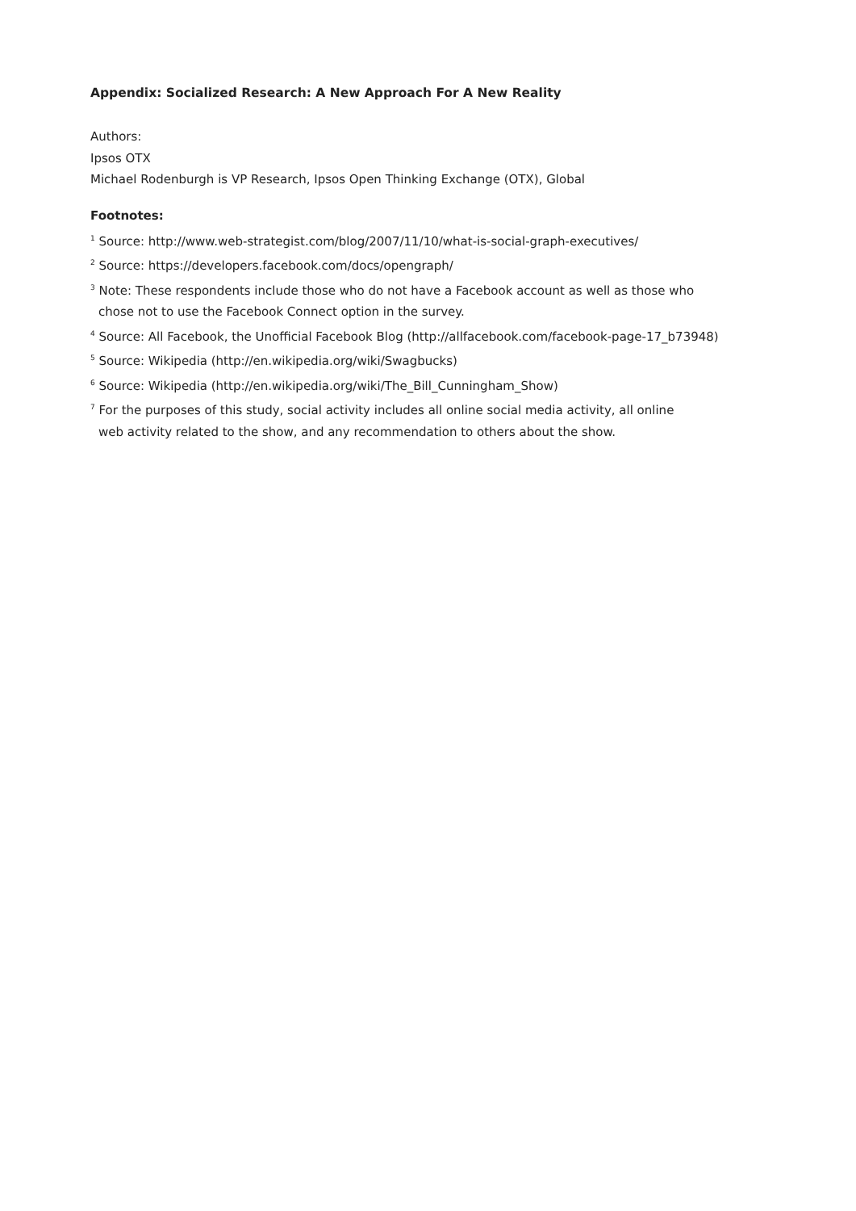Appendix: Socialized Research: A New Approach For A New Reality
Authors:
Ipsos OTX
Michael Rodenburgh is VP Research, Ipsos Open Thinking Exchange (OTX), Global
Footnotes:
<sup>1</sup> Source: http://www.web-strategist.com/blog/2007/11/10/what-is-social-graph-executives/
<sup>2</sup> Source: https://developers.facebook.com/docs/opengraph/
<sup>3</sup> Note: These respondents include those who do not have a Facebook account as well as those who
chose not to use the Facebook Connect option in the survey.
<sup>4</sup> Source: All Facebook, the Unofficial Facebook Blog (http://allfacebook.com/facebook-page-17_b73948)
<sup>5</sup> Source: Wikipedia (http://en.wikipedia.org/wiki/Swagbucks)
<sup>6</sup> Source: Wikipedia (http://en.wikipedia.org/wiki/The_Bill_Cunningham_Show)
<sup>7</sup> For the purposes of this study, social activity includes all online social media activity, all online
web activity related to the show, and any recommendation to others about the show.